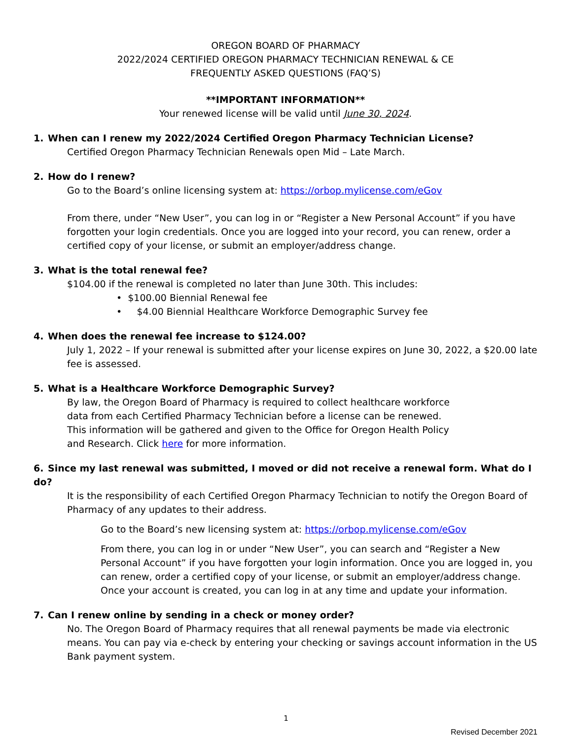OREGON BOARD OF PHARMACY
2022/2024 CERTIFIED OREGON PHARMACY TECHNICIAN RENEWAL & CE
FREQUENTLY ASKED QUESTIONS (FAQ’S)
**IMPORTANT INFORMATION**
Your renewed license will be valid until June 30, 2024.
1. When can I renew my 2022/2024 Certified Oregon Pharmacy Technician License?
Certified Oregon Pharmacy Technician Renewals open Mid – Late March.
2. How do I renew?
Go to the Board’s online licensing system at: https://orbop.mylicense.com/eGov
From there, under “New User”, you can log in or “Register a New Personal Account” if you have forgotten your login credentials. Once you are logged into your record, you can renew, order a certified copy of your license, or submit an employer/address change.
3. What is the total renewal fee?
$104.00 if the renewal is completed no later than June 30th. This includes:
• $100.00 Biennial Renewal fee
• $4.00 Biennial Healthcare Workforce Demographic Survey fee
4. When does the renewal fee increase to $124.00?
July 1, 2022 – If your renewal is submitted after your license expires on June 30, 2022, a $20.00 late fee is assessed.
5. What is a Healthcare Workforce Demographic Survey?
By law, the Oregon Board of Pharmacy is required to collect healthcare workforce data from each Certified Pharmacy Technician before a license can be renewed. This information will be gathered and given to the Office for Oregon Health Policy and Research. Click here for more information.
6. Since my last renewal was submitted, I moved or did not receive a renewal form. What do I do?
It is the responsibility of each Certified Oregon Pharmacy Technician to notify the Oregon Board of Pharmacy of any updates to their address.
Go to the Board’s new licensing system at: https://orbop.mylicense.com/eGov
From there, you can log in or under “New User”, you can search and “Register a New Personal Account” if you have forgotten your login information. Once you are logged in, you can renew, order a certified copy of your license, or submit an employer/address change. Once your account is created, you can log in at any time and update your information.
7. Can I renew online by sending in a check or money order?
No. The Oregon Board of Pharmacy requires that all renewal payments be made via electronic means. You can pay via e-check by entering your checking or savings account information in the US Bank payment system.
1
Revised December 2021